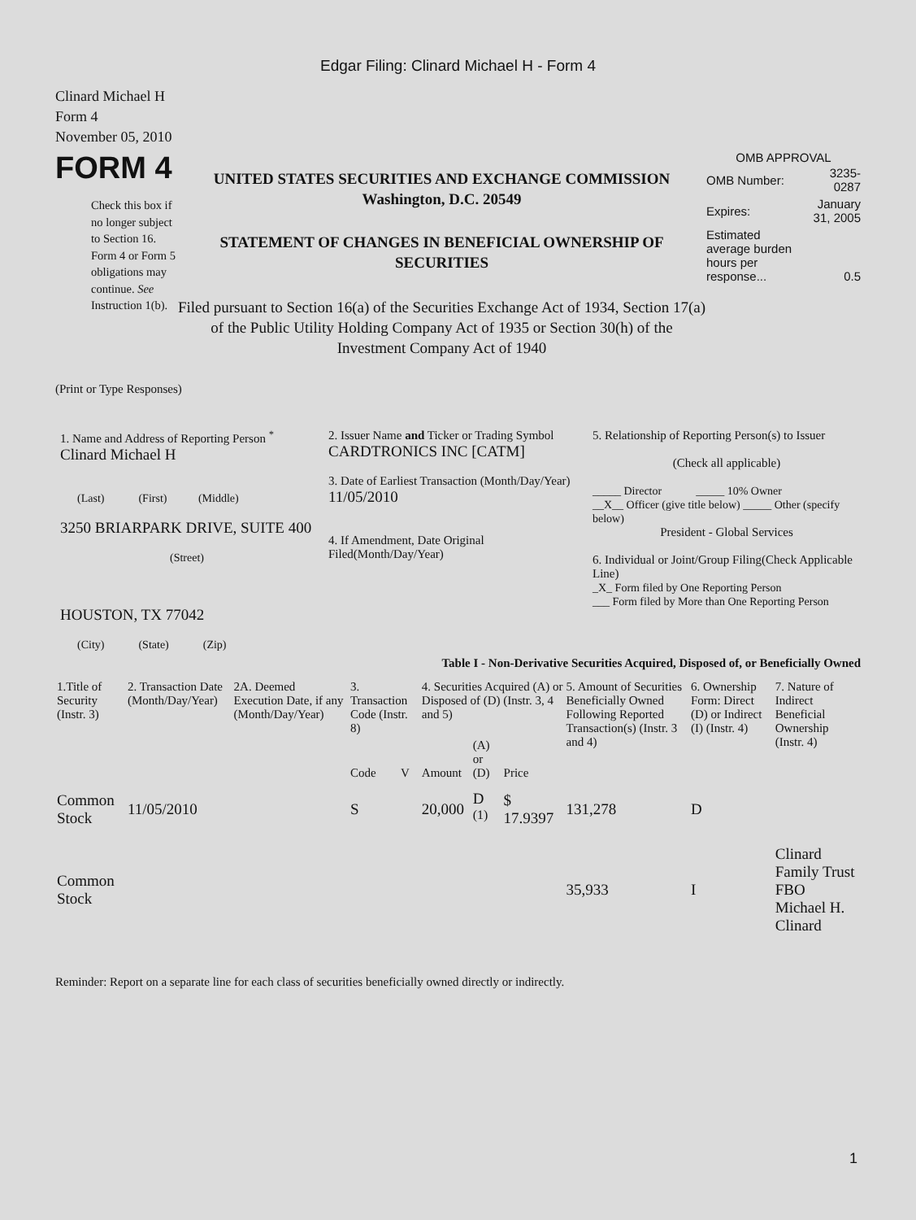Edgar Filing: Clinard Michael H - Form 4
Clinard Michael H
Form 4
November 05, 2010
FORM 4
Check this box if no longer subject to Section 16. Form 4 or Form 5 obligations may continue. See Instruction 1(b).
UNITED STATES SECURITIES AND EXCHANGE COMMISSION
Washington, D.C. 20549
STATEMENT OF CHANGES IN BENEFICIAL OWNERSHIP OF SECURITIES
Filed pursuant to Section 16(a) of the Securities Exchange Act of 1934, Section 17(a) of the Public Utility Holding Company Act of 1935 or Section 30(h) of the Investment Company Act of 1940
OMB APPROVAL
| OMB Number: | 3235-0287 |
| Expires: | January 31, 2005 |
| Estimated average burden hours per response... | 0.5 |
(Print or Type Responses)
1. Name and Address of Reporting Person <sup>*</sup>
Clinard Michael H
(Last) (First) (Middle)
3250 BRIARPARK DRIVE, SUITE 400
(Street)
HOUSTON, TX 77042
(City) (State) (Zip)
2. Issuer Name and Ticker or Trading Symbol
CARDTRONICS INC [CATM]
3. Date of Earliest Transaction (Month/Day/Year)
11/05/2010
4. If Amendment, Date Original Filed(Month/Day/Year)
5. Relationship of Reporting Person(s) to Issuer
(Check all applicable)
_____ Director _____ 10% Owner
__X__ Officer (give title below) _____ Other (specify below)
President - Global Services
6. Individual or Joint/Group Filing(Check Applicable Line)
_X_ Form filed by One Reporting Person
___ Form filed by More than One Reporting Person
Table I - Non-Derivative Securities Acquired, Disposed of, or Beneficially Owned
| 1.Title of Security (Instr. 3) | 2. Transaction Date (Month/Day/Year) | 2A. Deemed Execution Date, if any (Month/Day/Year) | 3. Transaction Code (Instr. 8) | | 4. Securities Acquired (A) or Disposed of (D) (Instr. 3, 4 and 5) | | | 5. Amount of Securities Beneficially Owned Following Reported Transaction(s) (Instr. 3 and 4) | 6. Ownership Form: Direct (D) or Indirect (I) (Instr. 4) | 7. Nature of Indirect Beneficial Ownership (Instr. 4) |
| --- | --- | --- | --- | --- | --- | --- | --- | --- | --- | --- |
| | | | Code | V | Amount | (A) or (D) | Price | | | |
| Common Stock | 11/05/2010 | | S | | 20,000 | D <sup>(1)</sup> | $ 17.9397 | 131,278 | D | |
| Common Stock | | | | | | | | 35,933 | I | Clinard Family Trust FBO Michael H. Clinard |
Reminder: Report on a separate line for each class of securities beneficially owned directly or indirectly.
1